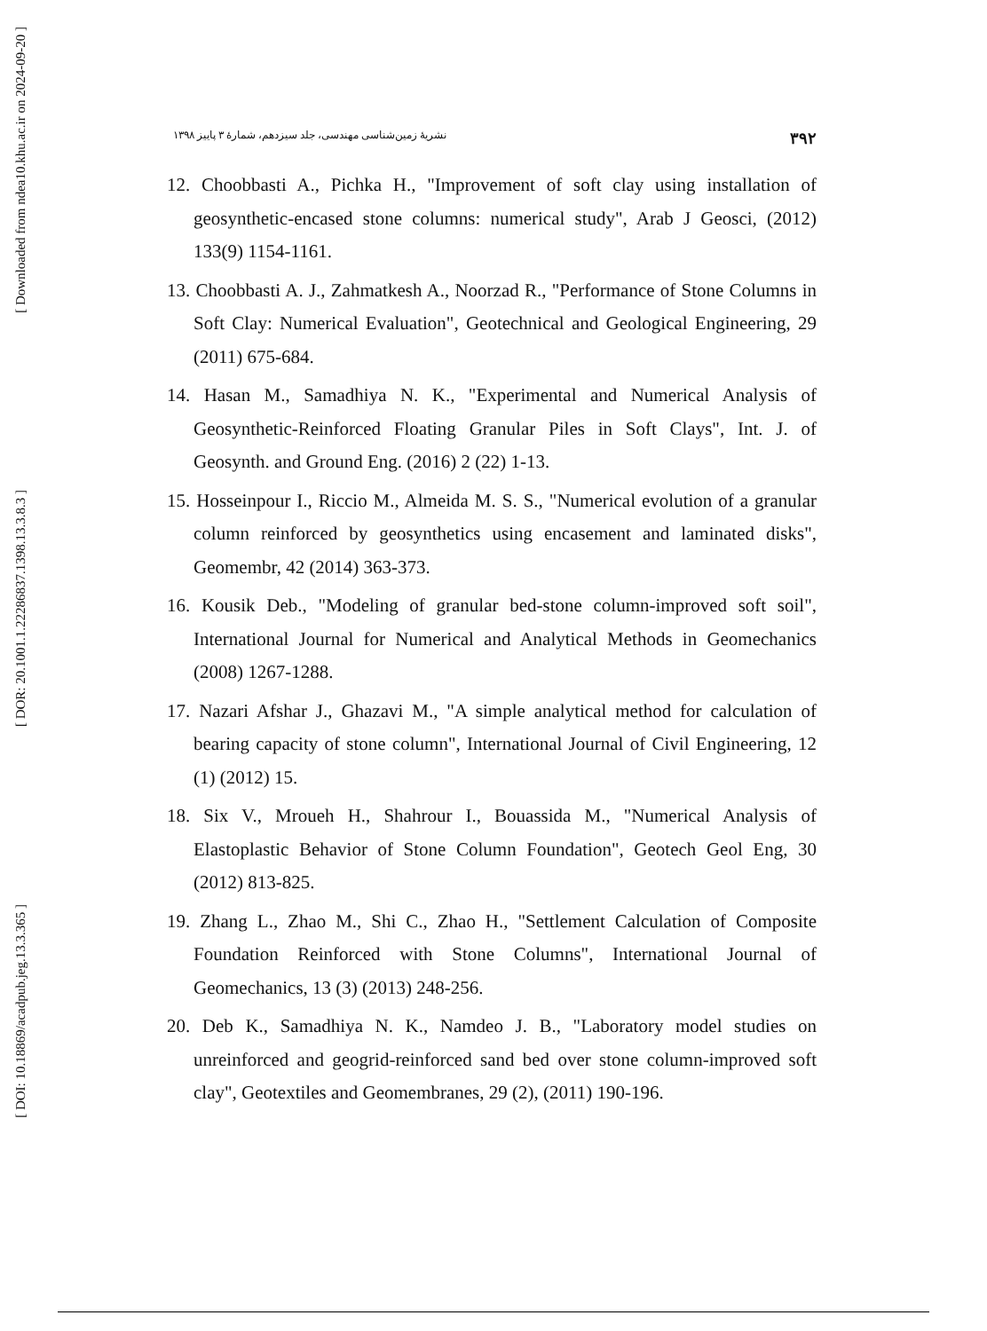[ Downloaded from ndea10.khu.ac.ir on 2024-09-20 ]
[ DOR: 20.1001.1.22286837.1398.13.3.8.3 ]
[ DOI: 10.18869/acadpub.jeg.13.3.365 ]
۳۹۲ نشريهٔ زمین‌شناسی مهندسی، جلد سیزدهم، شمارهٔ ۳ پاییز ۱۳۹۸
12. Choobbasti A., Pichka H., "Improvement of soft clay using installation of geosynthetic-encased stone columns: numerical study", Arab J Geosci, (2012) 133(9) 1154-1161.
13. Choobbasti A. J., Zahmatkesh A., Noorzad R., "Performance of Stone Columns in Soft Clay: Numerical Evaluation", Geotechnical and Geological Engineering, 29 (2011) 675-684.
14. Hasan M., Samadhiya N. K., "Experimental and Numerical Analysis of Geosynthetic-Reinforced Floating Granular Piles in Soft Clays", Int. J. of Geosynth. and Ground Eng. (2016) 2 (22) 1-13.
15. Hosseinpour I., Riccio M., Almeida M. S. S., "Numerical evolution of a granular column reinforced by geosynthetics using encasement and laminated disks", Geomembr, 42 (2014) 363-373.
16. Kousik Deb., "Modeling of granular bed-stone column-improved soft soil", International Journal for Numerical and Analytical Methods in Geomechanics (2008) 1267-1288.
17. Nazari Afshar J., Ghazavi M., "A simple analytical method for calculation of bearing capacity of stone column", International Journal of Civil Engineering, 12 (1) (2012) 15.
18. Six V., Mroueh H., Shahrour I., Bouassida M., "Numerical Analysis of Elastoplastic Behavior of Stone Column Foundation", Geotech Geol Eng, 30 (2012) 813-825.
19. Zhang L., Zhao M., Shi C., Zhao H., "Settlement Calculation of Composite Foundation Reinforced with Stone Columns", International Journal of Geomechanics, 13 (3) (2013) 248-256.
20. Deb K., Samadhiya N. K., Namdeo J. B., "Laboratory model studies on unreinforced and geogrid-reinforced sand bed over stone column-improved soft clay", Geotextiles and Geomembranes, 29 (2), (2011) 190-196.